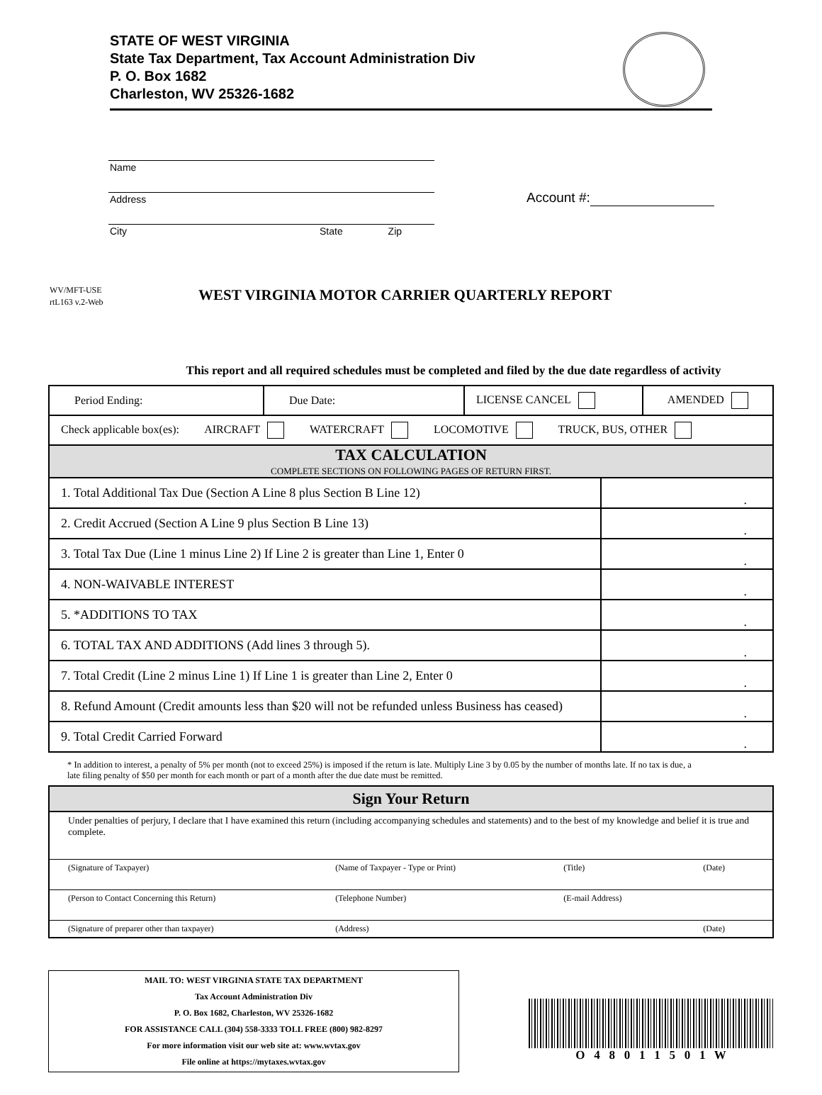STATE OF WEST VIRGINIA
State Tax Department, Tax Account Administration Div
P. O. Box 1682
Charleston, WV 25326-1682
Name
Address
City State Zip
Account #:
WV/MFT-USE
rtL163 v.2-Web
WEST VIRGINIA MOTOR CARRIER QUARTERLY REPORT
This report and all required schedules must be completed and filed by the due date regardless of activity
| / Period Ending: / Due Date: / LICENSE CANCEL / AMENDED / | |
| Check applicable box(es): AIRCRAFT WATERCRAFT LOCOMOTIVE TRUCK, BUS, OTHER | |
| TAX CALCULATION COMPLETE SECTIONS ON FOLLOWING PAGES OF RETURN FIRST. | |
| 1. Total Additional Tax Due (Section A Line 8 plus Section B Line 12) | . |
| 2. Credit Accrued (Section A Line 9 plus Section B Line 13) | . |
| 3. Total Tax Due (Line 1 minus Line 2) If Line 2 is greater than Line 1, Enter 0 | . |
| 4. NON-WAIVABLE INTEREST | . |
| 5. *ADDITIONS TO TAX | . |
| 6. TOTAL TAX AND ADDITIONS (Add lines 3 through 5). | . |
| 7. Total Credit (Line 2 minus Line 1) If Line 1 is greater than Line 2, Enter 0 | . |
| 8. Refund Amount (Credit amounts less than $20 will not be refunded unless Business has ceased) | . |
| 9. Total Credit Carried Forward | . |
* In addition to interest, a penalty of 5% per month (not to exceed 25%) is imposed if the return is late. Multiply Line 3 by 0.05 by the number of months late. If no tax is due, a late filing penalty of $50 per month for each month or part of a month after the due date must be remitted.
| Sign Your Return | | | |
| Under penalties of perjury, I declare that I have examined this return (including accompanying schedules and statements) and to the best of my knowledge and belief it is true and complete. | | | |
| (Signature of Taxpayer) | (Name of Taxpayer - Type or Print) | (Title) | (Date) |
| (Person to Contact Concerning this Return) | (Telephone Number) | (E-mail Address) | |
| (Signature of preparer other than taxpayer) | (Address) | | (Date) |
MAIL TO: WEST VIRGINIA STATE TAX DEPARTMENT
Tax Account Administration Div
P. O. Box 1682, Charleston, WV 25326-1682
FOR ASSISTANCE CALL (304) 558-3333 TOLL FREE (800) 982-8297
For more information visit our web site at: www.wvtax.gov
File online at https://mytaxes.wvtax.gov
O 4 8 0 1 1 5 0 1 W